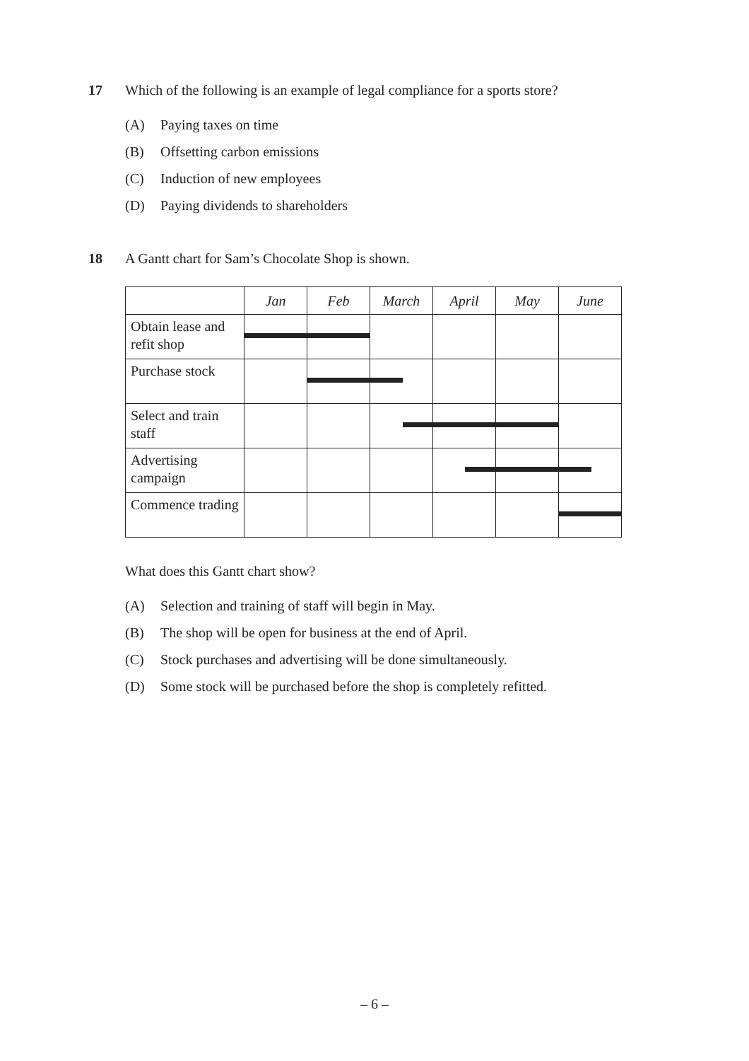17
Which of the following is an example of legal compliance for a sports store?
(A) Paying taxes on time
(B) Offsetting carbon emissions
(C) Induction of new employees
(D) Paying dividends to shareholders
18
A Gantt chart for Sam’s Chocolate Shop is shown.
| | Jan | Feb | March | April | May | June |
| --- | --- | --- | --- | --- | --- | --- |
| Obtain lease and refit shop | | | | | | |
| Purchase stock | | | | | | |
| Select and train staff | | | | | | |
| Advertising campaign | | | | | | |
| Commence trading | | | | | | |
What does this Gantt chart show?
(A) Selection and training of staff will begin in May.
(B) The shop will be open for business at the end of April.
(C) Stock purchases and advertising will be done simultaneously.
(D) Some stock will be purchased before the shop is completely refitted.
– 6 –